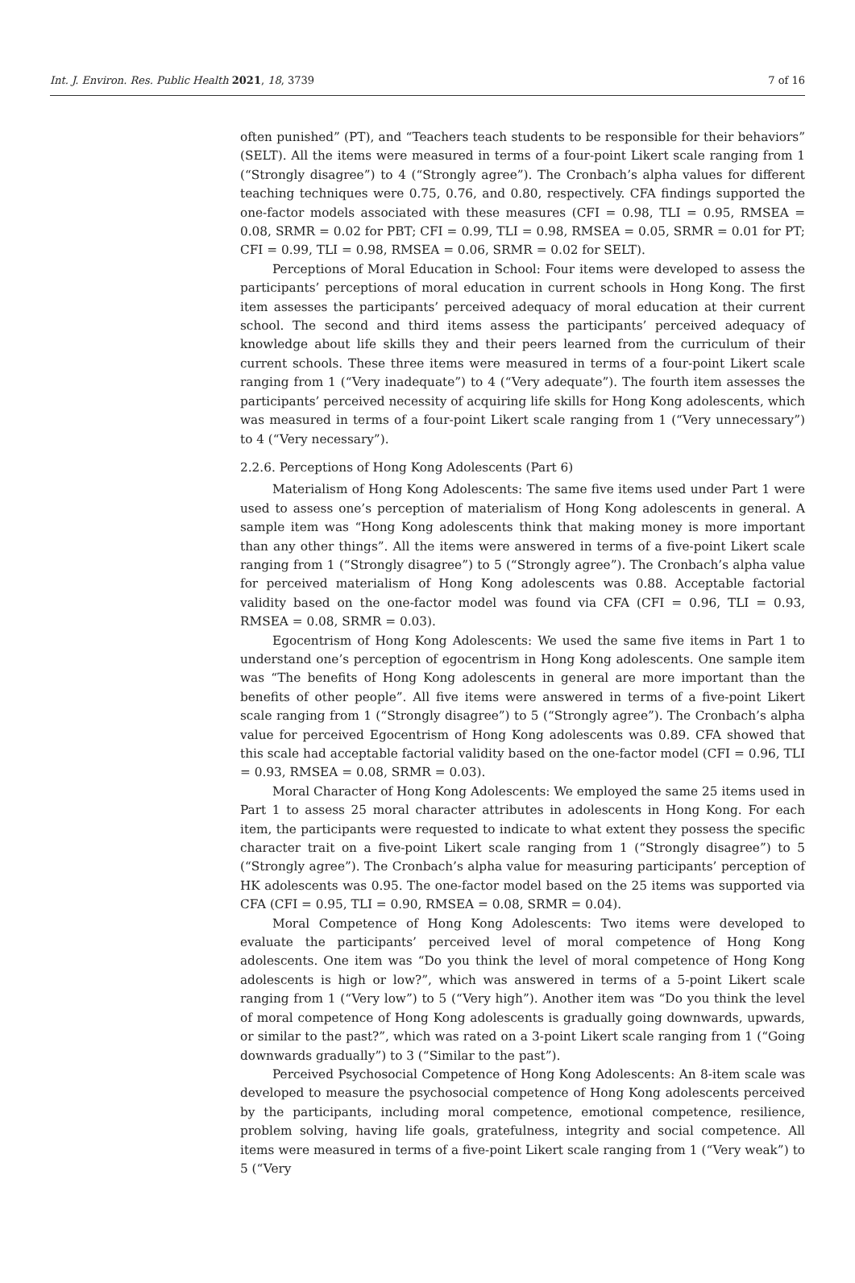Int. J. Environ. Res. Public Health 2021, 18, 3739 7 of 16
often punished” (PT), and “Teachers teach students to be responsible for their behaviors” (SELT). All the items were measured in terms of a four-point Likert scale ranging from 1 (“Strongly disagree”) to 4 (“Strongly agree”). The Cronbach’s alpha values for different teaching techniques were 0.75, 0.76, and 0.80, respectively. CFA findings supported the one-factor models associated with these measures (CFI = 0.98, TLI = 0.95, RMSEA = 0.08, SRMR = 0.02 for PBT; CFI = 0.99, TLI = 0.98, RMSEA = 0.05, SRMR = 0.01 for PT; CFI = 0.99, TLI = 0.98, RMSEA = 0.06, SRMR = 0.02 for SELT).
Perceptions of Moral Education in School: Four items were developed to assess the participants’ perceptions of moral education in current schools in Hong Kong. The first item assesses the participants’ perceived adequacy of moral education at their current school. The second and third items assess the participants’ perceived adequacy of knowledge about life skills they and their peers learned from the curriculum of their current schools. These three items were measured in terms of a four-point Likert scale ranging from 1 (“Very inadequate”) to 4 (“Very adequate”). The fourth item assesses the participants’ perceived necessity of acquiring life skills for Hong Kong adolescents, which was measured in terms of a four-point Likert scale ranging from 1 (“Very unnecessary”) to 4 (“Very necessary”).
2.2.6. Perceptions of Hong Kong Adolescents (Part 6)
Materialism of Hong Kong Adolescents: The same five items used under Part 1 were used to assess one’s perception of materialism of Hong Kong adolescents in general. A sample item was “Hong Kong adolescents think that making money is more important than any other things”. All the items were answered in terms of a five-point Likert scale ranging from 1 (“Strongly disagree”) to 5 (“Strongly agree”). The Cronbach’s alpha value for perceived materialism of Hong Kong adolescents was 0.88. Acceptable factorial validity based on the one-factor model was found via CFA (CFI = 0.96, TLI = 0.93, RMSEA = 0.08, SRMR = 0.03).
Egocentrism of Hong Kong Adolescents: We used the same five items in Part 1 to understand one’s perception of egocentrism in Hong Kong adolescents. One sample item was “The benefits of Hong Kong adolescents in general are more important than the benefits of other people”. All five items were answered in terms of a five-point Likert scale ranging from 1 (“Strongly disagree”) to 5 (“Strongly agree”). The Cronbach’s alpha value for perceived Egocentrism of Hong Kong adolescents was 0.89. CFA showed that this scale had acceptable factorial validity based on the one-factor model (CFI = 0.96, TLI = 0.93, RMSEA = 0.08, SRMR = 0.03).
Moral Character of Hong Kong Adolescents: We employed the same 25 items used in Part 1 to assess 25 moral character attributes in adolescents in Hong Kong. For each item, the participants were requested to indicate to what extent they possess the specific character trait on a five-point Likert scale ranging from 1 (“Strongly disagree”) to 5 (“Strongly agree”). The Cronbach’s alpha value for measuring participants’ perception of HK adolescents was 0.95. The one-factor model based on the 25 items was supported via CFA (CFI = 0.95, TLI = 0.90, RMSEA = 0.08, SRMR = 0.04).
Moral Competence of Hong Kong Adolescents: Two items were developed to evaluate the participants’ perceived level of moral competence of Hong Kong adolescents. One item was “Do you think the level of moral competence of Hong Kong adolescents is high or low?”, which was answered in terms of a 5-point Likert scale ranging from 1 (“Very low”) to 5 (“Very high”). Another item was “Do you think the level of moral competence of Hong Kong adolescents is gradually going downwards, upwards, or similar to the past?”, which was rated on a 3-point Likert scale ranging from 1 (“Going downwards gradually”) to 3 (“Similar to the past”).
Perceived Psychosocial Competence of Hong Kong Adolescents: An 8-item scale was developed to measure the psychosocial competence of Hong Kong adolescents perceived by the participants, including moral competence, emotional competence, resilience, problem solving, having life goals, gratefulness, integrity and social competence. All items were measured in terms of a five-point Likert scale ranging from 1 (“Very weak”) to 5 (“Very